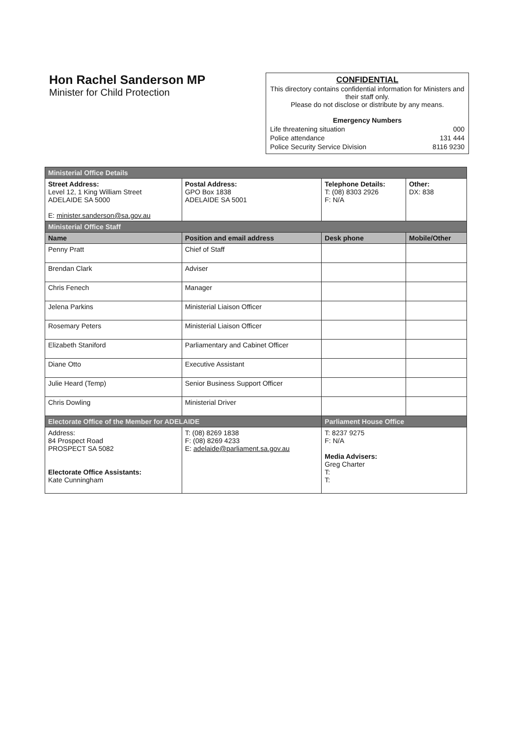Hon Rachel Sanderson MP
Minister for Child Protection
CONFIDENTIAL
This directory contains confidential information for Ministers and their staff only.
Please do not disclose or distribute by any means.
Emergency Numbers
| Life threatening situation | 000 |
| Police attendance | 131 444 |
| Police Security Service Division | 8116 9230 |
| Ministerial Office Details | | | | | |
| Street Address: Level 12, 1 King William Street ADELAIDE SA 5000 E: minister.sanderson@sa.gov.au | | Postal Address: GPO Box 1838 ADELAIDE SA 5001 | Telephone Details: T: (08) 8303 2926 F: N/A | | Other: DX: 838 |
| Ministerial Office Staff | | | | | |
| Name | Position and email address | | | Desk phone | Mobile/Other |
| Penny Pratt | Chief of Staff | | | | |
| Brendan Clark | Adviser | | | | |
| Chris Fenech | Manager | | | | |
| Jelena Parkins | Ministerial Liaison Officer | | | | |
| Rosemary Peters | Ministerial Liaison Officer | | | | |
| Elizabeth Staniford | Parliamentary and Cabinet Officer | | | | |
| Diane Otto | Executive Assistant | | | | |
| Julie Heard (Temp) | Senior Business Support Officer | | | | |
| Chris Dowling | Ministerial Driver | | | | |
| Electorate Office of the Member for ADELAIDE | | | | Parliament House Office | |
| Address: 84 Prospect Road PROSPECT SA 5082 Electorate Office Assistants: Kate Cunningham | | T: (08) 8269 1838 F: (08) 8269 4233 E: adelaide@parliament.sa.gov.au | | T: 8237 9275 F: N/A Media Advisers: Greg Charter T: T: | |